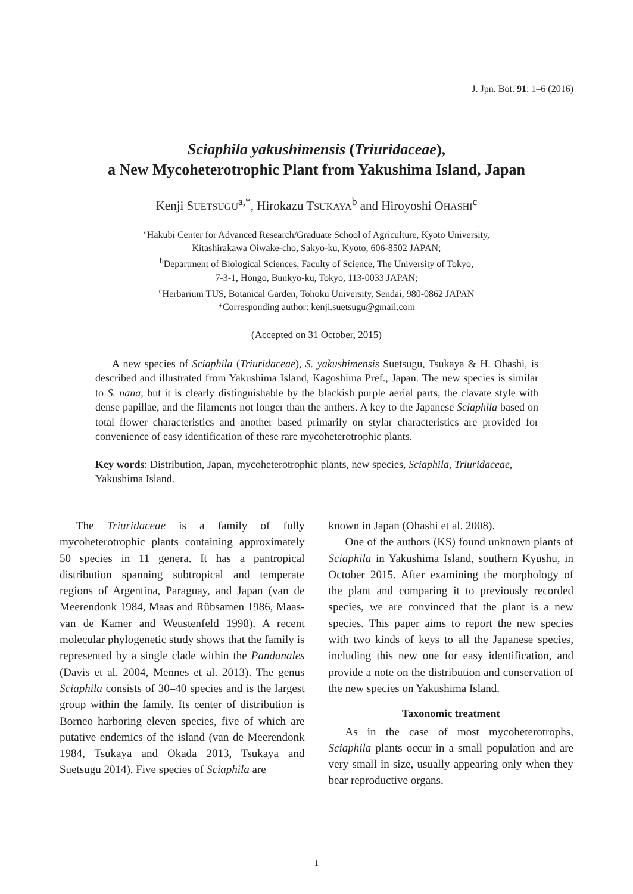J. Jpn. Bot. 91: 1–6 (2016)
Sciaphila yakushimensis (Triuridaceae),
a New Mycoheterotrophic Plant from Yakushima Island, Japan
Kenji SUETSUGU<sup>a,*</sup>, Hirokazu TSUKAYA<sup>b</sup> and Hiroyoshi OHASHI<sup>c</sup>
<sup>a</sup> Hakubi Center for Advanced Research/Graduate School of Agriculture, Kyoto University,
Kitashirakawa Oiwake-cho, Sakyo-ku, Kyoto, 606-8502 JAPAN;
<sup>b</sup> Department of Biological Sciences, Faculty of Science, The University of Tokyo,
7-3-1, Hongo, Bunkyo-ku, Tokyo, 113-0033 JAPAN;
<sup>c</sup> Herbarium TUS, Botanical Garden, Tohoku University, Sendai, 980-0862 JAPAN
*Corresponding author: kenji.suetsugu@gmail.com
(Accepted on 31 October, 2015)
A new species of Sciaphila (Triuridaceae), S. yakushimensis Suetsugu, Tsukaya & H. Ohashi, is described and illustrated from Yakushima Island, Kagoshima Pref., Japan. The new species is similar to S. nana, but it is clearly distinguishable by the blackish purple aerial parts, the clavate style with dense papillae, and the filaments not longer than the anthers. A key to the Japanese Sciaphila based on total flower characteristics and another based primarily on stylar characteristics are provided for convenience of easy identification of these rare mycoheterotrophic plants.
Key words: Distribution, Japan, mycoheterotrophic plants, new species, Sciaphila, Triuridaceae, Yakushima Island.
The Triuridaceae is a family of fully mycoheterotrophic plants containing approximately 50 species in 11 genera. It has a pantropical distribution spanning subtropical and temperate regions of Argentina, Paraguay, and Japan (van de Meerendonk 1984, Maas and Rübsamen 1986, Maas-van de Kamer and Weustenfeld 1998). A recent molecular phylogenetic study shows that the family is represented by a single clade within the Pandanales (Davis et al. 2004, Mennes et al. 2013). The genus Sciaphila consists of 30–40 species and is the largest group within the family. Its center of distribution is Borneo harboring eleven species, five of which are putative endemics of the island (van de Meerendonk 1984, Tsukaya and Okada 2013, Tsukaya and Suetsugu 2014). Five species of Sciaphila are
known in Japan (Ohashi et al. 2008).
One of the authors (KS) found unknown plants of Sciaphila in Yakushima Island, southern Kyushu, in October 2015. After examining the morphology of the plant and comparing it to previously recorded species, we are convinced that the plant is a new species. This paper aims to report the new species with two kinds of keys to all the Japanese species, including this new one for easy identification, and provide a note on the distribution and conservation of the new species on Yakushima Island.
Taxonomic treatment
As in the case of most mycoheterotrophs, Sciaphila plants occur in a small population and are very small in size, usually appearing only when they bear reproductive organs.
—1—